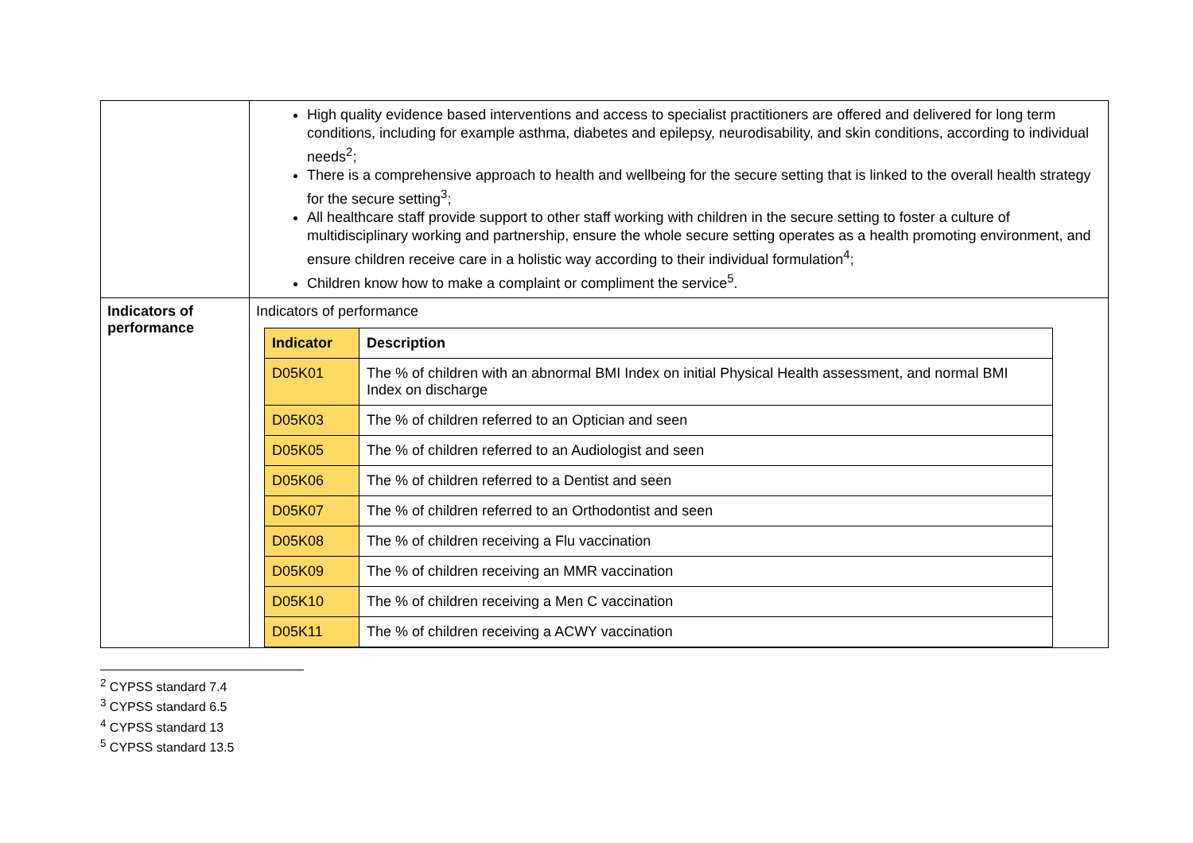| | High quality evidence based interventions and access to specialist practitioners are offered and delivered for long term conditions, including for example asthma, diabetes and epilepsy, neurodisability, and skin conditions, according to individual needs<sup>2</sup>; There is a comprehensive approach to health and wellbeing for the secure setting that is linked to the overall health strategy for the secure setting<sup>3</sup>; All healthcare staff provide support to other staff working with children in the secure setting to foster a culture of multidisciplinary working and partnership, ensure the whole secure setting operates as a health promoting environment, and ensure children receive care in a holistic way according to their individual formulation<sup>4</sup>; Children know how to make a complaint or compliment the service<sup>5</sup>. |
| Indicators of performance | Indicators of performance / Indicator / Description / / --- / --- / / D05K01 / The % of children with an abnormal BMI Index on initial Physical Health assessment, and normal BMI Index on discharge / / D05K03 / The % of children referred to an Optician and seen / / D05K05 / The % of children referred to an Audiologist and seen / / D05K06 / The % of children referred to a Dentist and seen / / D05K07 / The % of children referred to an Orthodontist and seen / / D05K08 / The % of children receiving a Flu vaccination / / D05K09 / The % of children receiving an MMR vaccination / / D05K10 / The % of children receiving a Men C vaccination / / D05K11 / The % of children receiving a ACWY vaccination / |
<sup>2</sup> CYPSS standard 7.4
<sup>3</sup> CYPSS standard 6.5
<sup>4</sup> CYPSS standard 13
<sup>5</sup> CYPSS standard 13.5